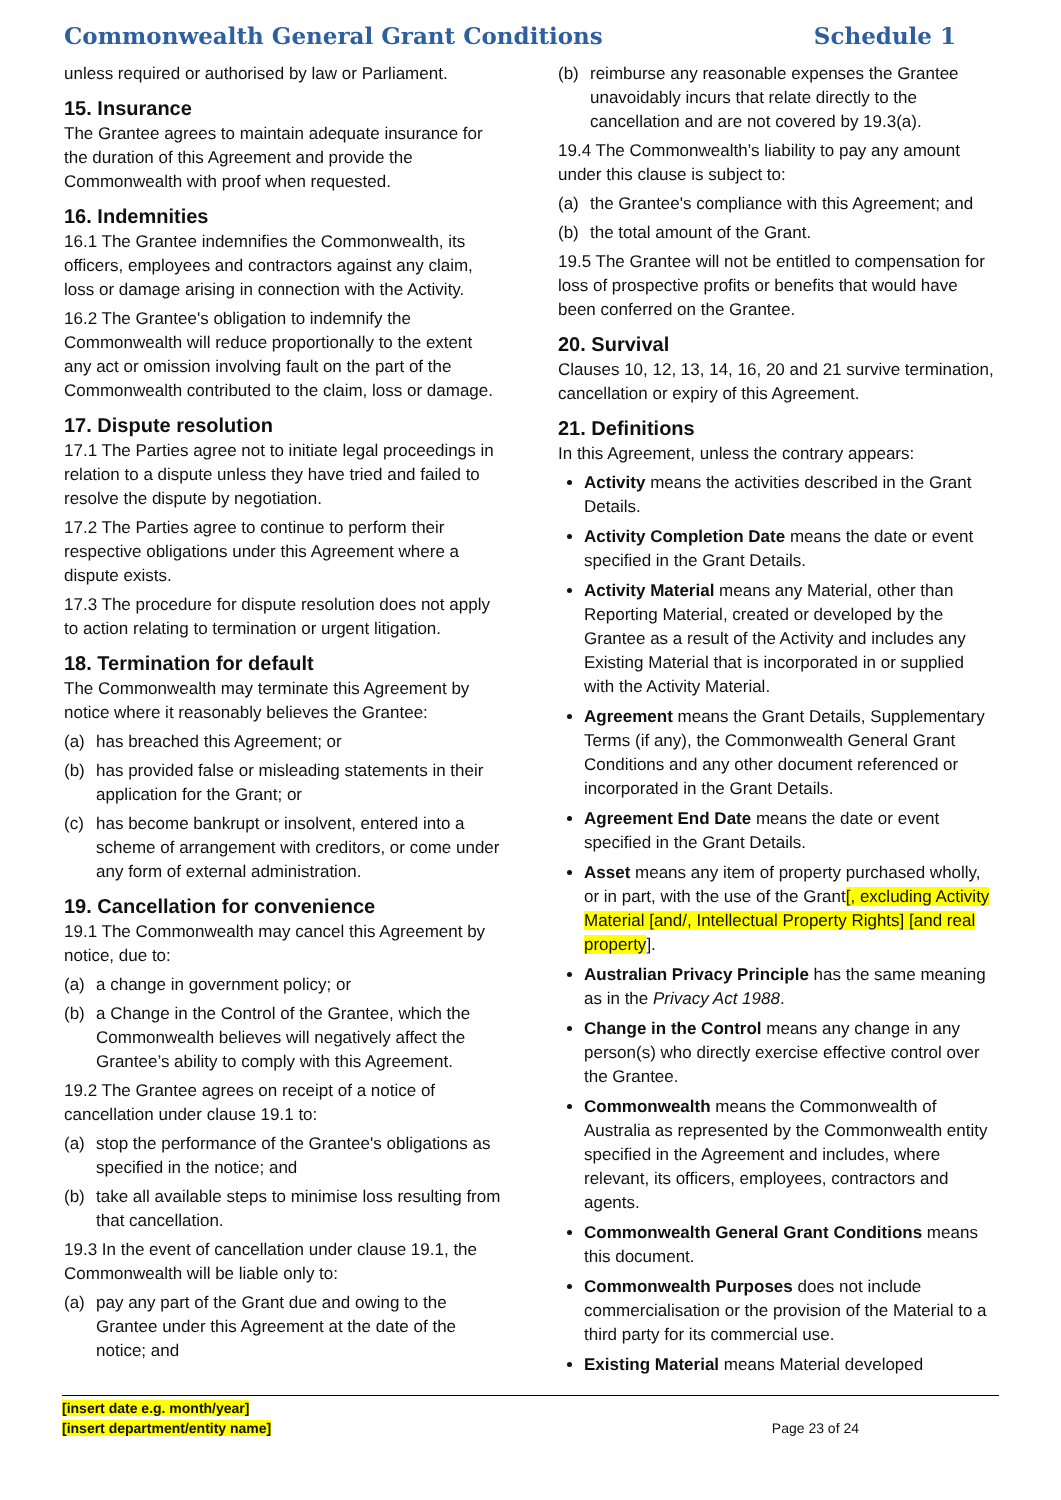Commonwealth General Grant Conditions Schedule 1
unless required or authorised by law or Parliament.
15. Insurance
The Grantee agrees to maintain adequate insurance for the duration of this Agreement and provide the Commonwealth with proof when requested.
16. Indemnities
16.1 The Grantee indemnifies the Commonwealth, its officers, employees and contractors against any claim, loss or damage arising in connection with the Activity.
16.2 The Grantee's obligation to indemnify the Commonwealth will reduce proportionally to the extent any act or omission involving fault on the part of the Commonwealth contributed to the claim, loss or damage.
17. Dispute resolution
17.1 The Parties agree not to initiate legal proceedings in relation to a dispute unless they have tried and failed to resolve the dispute by negotiation.
17.2 The Parties agree to continue to perform their respective obligations under this Agreement where a dispute exists.
17.3 The procedure for dispute resolution does not apply to action relating to termination or urgent litigation.
18. Termination for default
The Commonwealth may terminate this Agreement by notice where it reasonably believes the Grantee:
(a) has breached this Agreement; or
(b) has provided false or misleading statements in their application for the Grant; or
(c) has become bankrupt or insolvent, entered into a scheme of arrangement with creditors, or come under any form of external administration.
19. Cancellation for convenience
19.1 The Commonwealth may cancel this Agreement by notice, due to:
(a) a change in government policy; or
(b) a Change in the Control of the Grantee, which the Commonwealth believes will negatively affect the Grantee’s ability to comply with this Agreement.
19.2 The Grantee agrees on receipt of a notice of cancellation under clause 19.1 to:
(a) stop the performance of the Grantee's obligations as specified in the notice; and
(b) take all available steps to minimise loss resulting from that cancellation.
19.3 In the event of cancellation under clause 19.1, the Commonwealth will be liable only to:
(a) pay any part of the Grant due and owing to the Grantee under this Agreement at the date of the notice; and
(b) reimburse any reasonable expenses the Grantee unavoidably incurs that relate directly to the cancellation and are not covered by 19.3(a).
19.4 The Commonwealth’s liability to pay any amount under this clause is subject to:
(a) the Grantee's compliance with this Agreement; and
(b) the total amount of the Grant.
19.5 The Grantee will not be entitled to compensation for loss of prospective profits or benefits that would have been conferred on the Grantee.
20. Survival
Clauses 10, 12, 13, 14, 16, 20 and 21 survive termination, cancellation or expiry of this Agreement.
21. Definitions
In this Agreement, unless the contrary appears:
Activity means the activities described in the Grant Details.
Activity Completion Date means the date or event specified in the Grant Details.
Activity Material means any Material, other than Reporting Material, created or developed by the Grantee as a result of the Activity and includes any Existing Material that is incorporated in or supplied with the Activity Material.
Agreement means the Grant Details, Supplementary Terms (if any), the Commonwealth General Grant Conditions and any other document referenced or incorporated in the Grant Details.
Agreement End Date means the date or event specified in the Grant Details.
Asset means any item of property purchased wholly, or in part, with the use of the Grant[, excluding Activity Material [and/, Intellectual Property Rights] [and real property].
Australian Privacy Principle has the same meaning as in the Privacy Act 1988.
Change in the Control means any change in any person(s) who directly exercise effective control over the Grantee.
Commonwealth means the Commonwealth of Australia as represented by the Commonwealth entity specified in the Agreement and includes, where relevant, its officers, employees, contractors and agents.
Commonwealth General Grant Conditions means this document.
Commonwealth Purposes does not include commercialisation or the provision of the Material to a third party for its commercial use.
Existing Material means Material developed
[insert date e.g. month/year]
[insert department/entity name]
Page 23 of 24